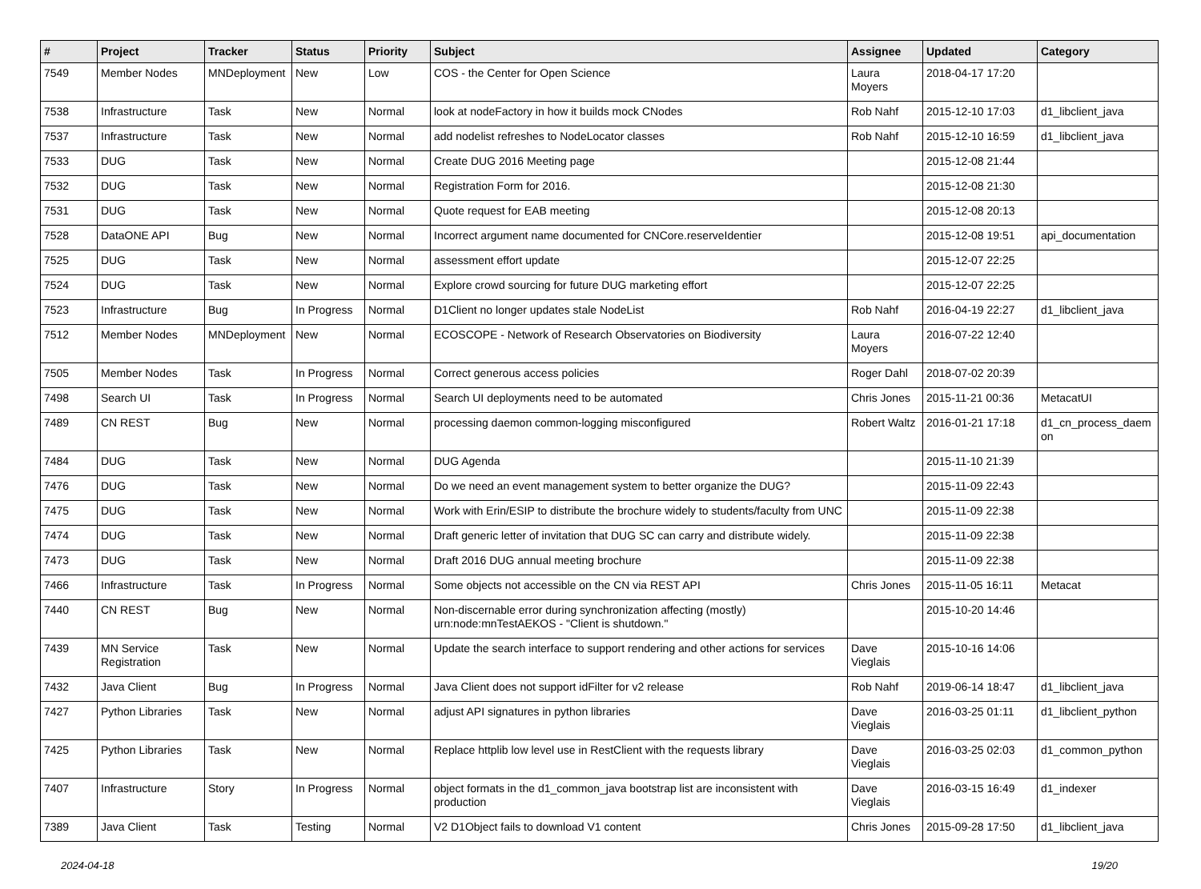| # | Project | Tracker | Status | Priority | Subject | Assignee | Updated | Category |
| --- | --- | --- | --- | --- | --- | --- | --- | --- |
| 7549 | Member Nodes | MNDeployment | New | Low | COS - the Center for Open Science | Laura Moyers | 2018-04-17 17:20 | |
| 7538 | Infrastructure | Task | New | Normal | look at nodeFactory in how it builds mock CNodes | Rob Nahf | 2015-12-10 17:03 | d1_libclient_java |
| 7537 | Infrastructure | Task | New | Normal | add nodelist refreshes to NodeLocator classes | Rob Nahf | 2015-12-10 16:59 | d1_libclient_java |
| 7533 | DUG | Task | New | Normal | Create DUG 2016 Meeting page | | 2015-12-08 21:44 | |
| 7532 | DUG | Task | New | Normal | Registration Form for 2016. | | 2015-12-08 21:30 | |
| 7531 | DUG | Task | New | Normal | Quote request for EAB meeting | | 2015-12-08 20:13 | |
| 7528 | DataONE API | Bug | New | Normal | Incorrect argument name documented for CNCore.reserveIdentier | | 2015-12-08 19:51 | api_documentation |
| 7525 | DUG | Task | New | Normal | assessment effort update | | 2015-12-07 22:25 | |
| 7524 | DUG | Task | New | Normal | Explore crowd sourcing for future DUG marketing effort | | 2015-12-07 22:25 | |
| 7523 | Infrastructure | Bug | In Progress | Normal | D1Client no longer updates stale NodeList | Rob Nahf | 2016-04-19 22:27 | d1_libclient_java |
| 7512 | Member Nodes | MNDeployment | New | Normal | ECOSCOPE - Network of Research Observatories on Biodiversity | Laura Moyers | 2016-07-22 12:40 | |
| 7505 | Member Nodes | Task | In Progress | Normal | Correct generous access policies | Roger Dahl | 2018-07-02 20:39 | |
| 7498 | Search UI | Task | In Progress | Normal | Search UI deployments need to be automated | Chris Jones | 2015-11-21 00:36 | MetacatUI |
| 7489 | CN REST | Bug | New | Normal | processing daemon common-logging misconfigured | Robert Waltz | 2016-01-21 17:18 | d1_cn_process_daem on |
| 7484 | DUG | Task | New | Normal | DUG Agenda | | 2015-11-10 21:39 | |
| 7476 | DUG | Task | New | Normal | Do we need an event management system to better organize the DUG? | | 2015-11-09 22:43 | |
| 7475 | DUG | Task | New | Normal | Work with Erin/ESIP to distribute the brochure widely to students/faculty from UNC | | 2015-11-09 22:38 | |
| 7474 | DUG | Task | New | Normal | Draft generic letter of invitation that DUG SC can carry and distribute widely. | | 2015-11-09 22:38 | |
| 7473 | DUG | Task | New | Normal | Draft 2016 DUG annual meeting brochure | | 2015-11-09 22:38 | |
| 7466 | Infrastructure | Task | In Progress | Normal | Some objects not accessible on the CN via REST API | Chris Jones | 2015-11-05 16:11 | Metacat |
| 7440 | CN REST | Bug | New | Normal | Non-discernable error during synchronization affecting (mostly) urn:node:mnTestAEKOS - "Client is shutdown." | | 2015-10-20 14:46 | |
| 7439 | MN Service Registration | Task | New | Normal | Update the search interface to support rendering and other actions for services | Dave Vieglais | 2015-10-16 14:06 | |
| 7432 | Java Client | Bug | In Progress | Normal | Java Client does not support idFilter for v2 release | Rob Nahf | 2019-06-14 18:47 | d1_libclient_java |
| 7427 | Python Libraries | Task | New | Normal | adjust API signatures in python libraries | Dave Vieglais | 2016-03-25 01:11 | d1_libclient_python |
| 7425 | Python Libraries | Task | New | Normal | Replace httplib low level use in RestClient with the requests library | Dave Vieglais | 2016-03-25 02:03 | d1_common_python |
| 7407 | Infrastructure | Story | In Progress | Normal | object formats in the d1_common_java bootstrap list are inconsistent with production | Dave Vieglais | 2016-03-15 16:49 | d1_indexer |
| 7389 | Java Client | Task | Testing | Normal | V2 D1Object fails to download V1 content | Chris Jones | 2015-09-28 17:50 | d1_libclient_java |
2024-04-18 19/20